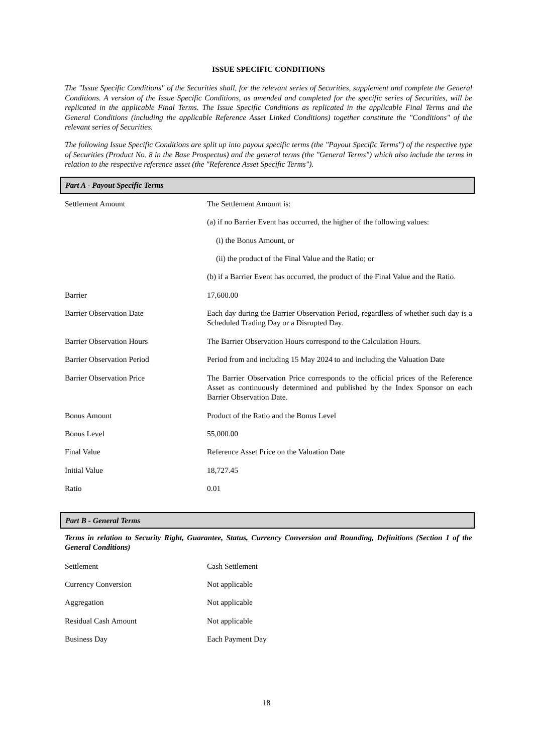ISSUE SPECIFIC CONDITIONS
The "Issue Specific Conditions" of the Securities shall, for the relevant series of Securities, supplement and complete the General Conditions. A version of the Issue Specific Conditions, as amended and completed for the specific series of Securities, will be replicated in the applicable Final Terms. The Issue Specific Conditions as replicated in the applicable Final Terms and the General Conditions (including the applicable Reference Asset Linked Conditions) together constitute the "Conditions" of the relevant series of Securities.
The following Issue Specific Conditions are split up into payout specific terms (the "Payout Specific Terms") of the respective type of Securities (Product No. 8 in the Base Prospectus) and the general terms (the "General Terms") which also include the terms in relation to the respective reference asset (the "Reference Asset Specific Terms").
Part A - Payout Specific Terms
| Settlement Amount | The Settlement Amount is: (a) if no Barrier Event has occurred, the higher of the following values: (i) the Bonus Amount, or (ii) the product of the Final Value and the Ratio; or (b) if a Barrier Event has occurred, the product of the Final Value and the Ratio. |
| Barrier | 17,600.00 |
| Barrier Observation Date | Each day during the Barrier Observation Period, regardless of whether such day is a Scheduled Trading Day or a Disrupted Day. |
| Barrier Observation Hours | The Barrier Observation Hours correspond to the Calculation Hours. |
| Barrier Observation Period | Period from and including 15 May 2024 to and including the Valuation Date |
| Barrier Observation Price | The Barrier Observation Price corresponds to the official prices of the Reference Asset as continuously determined and published by the Index Sponsor on each Barrier Observation Date. |
| Bonus Amount | Product of the Ratio and the Bonus Level |
| Bonus Level | 55,000.00 |
| Final Value | Reference Asset Price on the Valuation Date |
| Initial Value | 18,727.45 |
| Ratio | 0.01 |
Part B - General Terms
Terms in relation to Security Right, Guarantee, Status, Currency Conversion and Rounding, Definitions (Section 1 of the General Conditions)
| Settlement | Cash Settlement |
| Currency Conversion | Not applicable |
| Aggregation | Not applicable |
| Residual Cash Amount | Not applicable |
| Business Day | Each Payment Day |
18